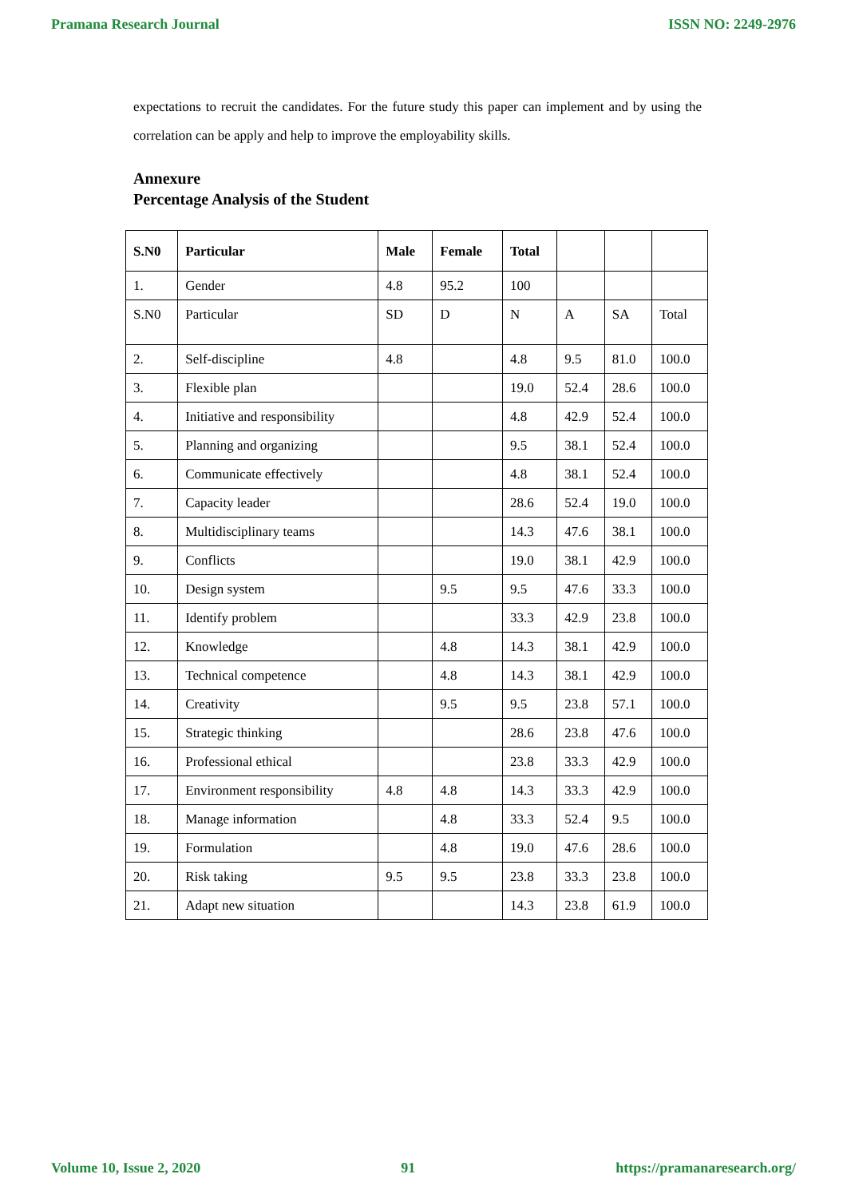Pramana Research Journal ISSN NO: 2249-2976
expectations to recruit the candidates. For the future study this paper can implement and by using the correlation can be apply and help to improve the employability skills.
Annexure
Percentage Analysis of the Student
| S.N0 | Particular | Male | Female | Total | | | |
| 1. | Gender | 4.8 | 95.2 | 100 | | | |
| S.N0 | Particular | SD | D | N | A | SA | Total |
| 2. | Self-discipline | 4.8 | | 4.8 | 9.5 | 81.0 | 100.0 |
| 3. | Flexible plan | | | 19.0 | 52.4 | 28.6 | 100.0 |
| 4. | Initiative and responsibility | | | 4.8 | 42.9 | 52.4 | 100.0 |
| 5. | Planning and organizing | | | 9.5 | 38.1 | 52.4 | 100.0 |
| 6. | Communicate effectively | | | 4.8 | 38.1 | 52.4 | 100.0 |
| 7. | Capacity leader | | | 28.6 | 52.4 | 19.0 | 100.0 |
| 8. | Multidisciplinary teams | | | 14.3 | 47.6 | 38.1 | 100.0 |
| 9. | Conflicts | | | 19.0 | 38.1 | 42.9 | 100.0 |
| 10. | Design system | | 9.5 | 9.5 | 47.6 | 33.3 | 100.0 |
| 11. | Identify problem | | | 33.3 | 42.9 | 23.8 | 100.0 |
| 12. | Knowledge | | 4.8 | 14.3 | 38.1 | 42.9 | 100.0 |
| 13. | Technical competence | | 4.8 | 14.3 | 38.1 | 42.9 | 100.0 |
| 14. | Creativity | | 9.5 | 9.5 | 23.8 | 57.1 | 100.0 |
| 15. | Strategic thinking | | | 28.6 | 23.8 | 47.6 | 100.0 |
| 16. | Professional ethical | | | 23.8 | 33.3 | 42.9 | 100.0 |
| 17. | Environment responsibility | 4.8 | 4.8 | 14.3 | 33.3 | 42.9 | 100.0 |
| 18. | Manage information | | 4.8 | 33.3 | 52.4 | 9.5 | 100.0 |
| 19. | Formulation | | 4.8 | 19.0 | 47.6 | 28.6 | 100.0 |
| 20. | Risk taking | 9.5 | 9.5 | 23.8 | 33.3 | 23.8 | 100.0 |
| 21. | Adapt new situation | | | 14.3 | 23.8 | 61.9 | 100.0 |
Volume 10, Issue 2, 2020 91 https://pramanaresearch.org/